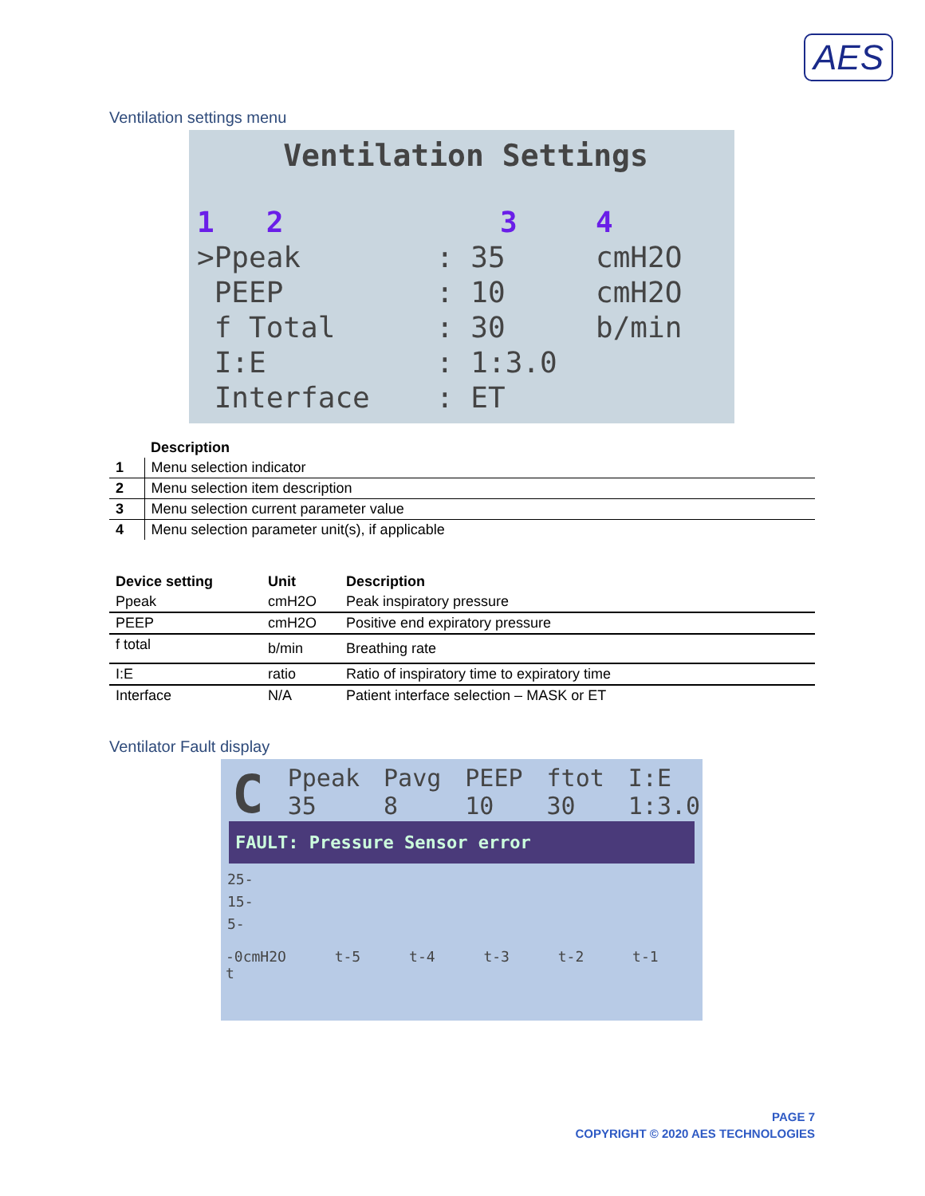AES
Ventilation settings menu
Ventilation Settings
1 2
3
4
>Ppeak
: 35
cmH2O
PEEP
: 10
cmH2O
f Total
: 30
b/min
I:E
: 1:3.0
Interface
: ET
| | Description |
| --- | --- |
| 1 | Menu selection indicator |
| 2 | Menu selection item description |
| 3 | Menu selection current parameter value |
| 4 | Menu selection parameter unit(s), if applicable |
| Device setting | Unit | Description |
| --- | --- | --- |
| Ppeak | cmH2O | Peak inspiratory pressure |
| PEEP | cmH2O | Positive end expiratory pressure |
| f total | b/min | Breathing rate |
| I:E | ratio | Ratio of inspiratory time to expiratory time |
| Interface | N/A | Patient interface selection – MASK or ET |
Ventilator Fault display
C Ppeak
35 Pavg
8 PEEP
10 ftot
30 I:E
1:3.0
FAULT: Pressure Sensor error
25-
15-
5-
-0cmH2O t-5 t-4 t-3 t-2 t-1 t
PAGE 7
COPYRIGHT © 2020 AES TECHNOLOGIES